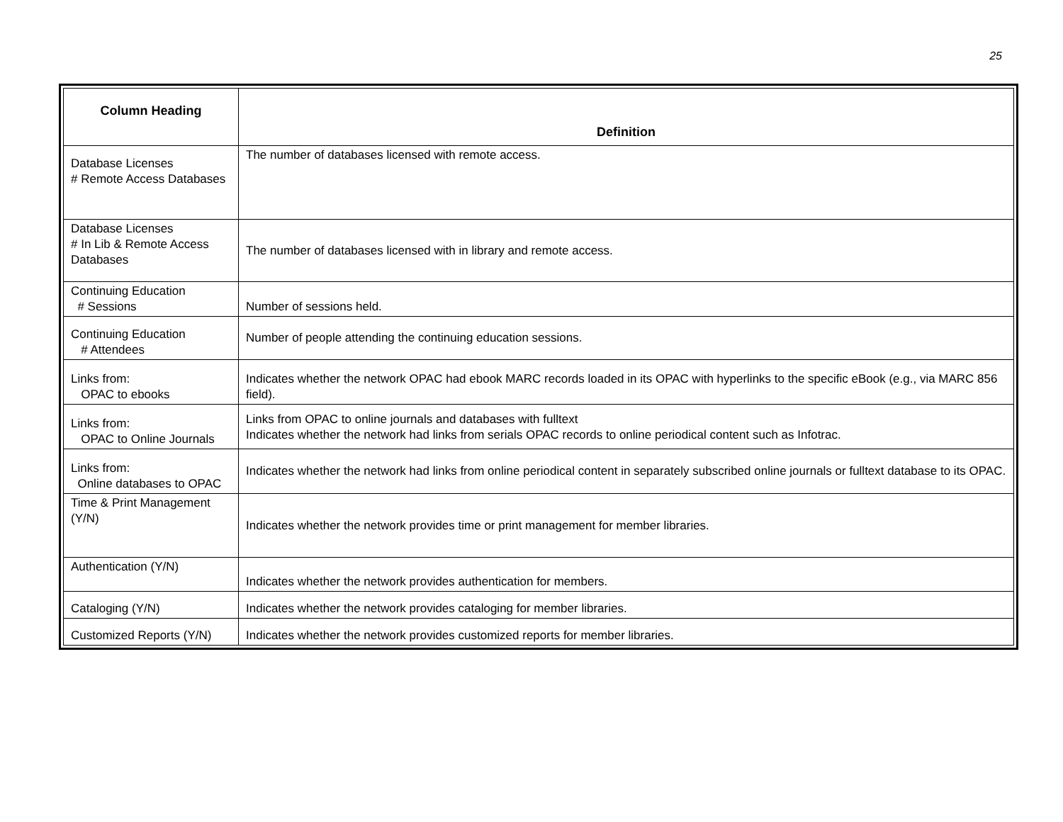25
| Column Heading | Definition |
| --- | --- |
| Database Licenses # Remote Access Databases | The number of databases licensed with remote access. |
| Database Licenses # In Lib & Remote Access Databases | The number of databases licensed with in library and remote access. |
| Continuing Education # Sessions | Number of sessions held. |
| Continuing Education # Attendees | Number of people attending the continuing education sessions. |
| Links from: OPAC to ebooks | Indicates whether the network OPAC had ebook MARC records loaded in its OPAC with hyperlinks to the specific eBook (e.g., via MARC 856 field). |
| Links from: OPAC to Online Journals | Links from OPAC to online journals and databases with fulltext Indicates whether the network had links from serials OPAC records to online periodical content such as Infotrac. |
| Links from: Online databases to OPAC | Indicates whether the network had links from online periodical content in separately subscribed online journals or fulltext database to its OPAC. |
| Time & Print Management (Y/N) | Indicates whether the network provides time or print management for member libraries. |
| Authentication (Y/N) | Indicates whether the network provides authentication for members. |
| Cataloging (Y/N) | Indicates whether the network provides cataloging for member libraries. |
| Customized Reports (Y/N) | Indicates whether the network provides customized reports for member libraries. |